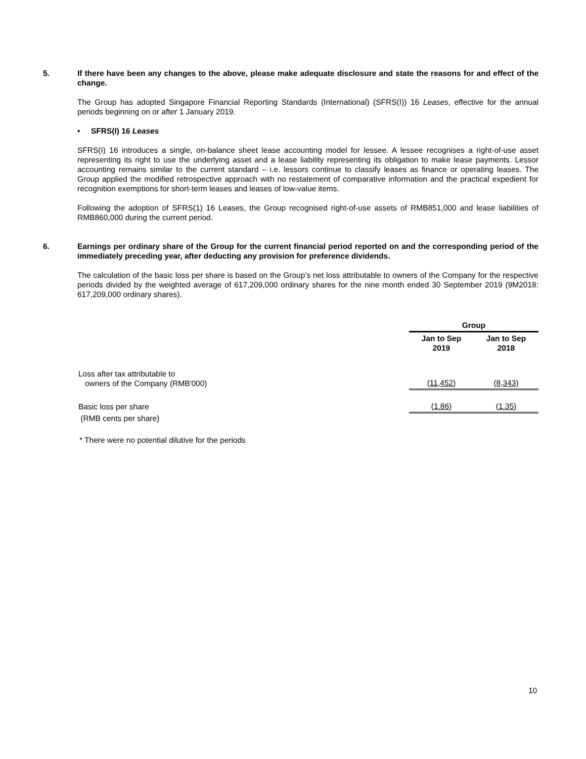5. If there have been any changes to the above, please make adequate disclosure and state the reasons for and effect of the change.
The Group has adopted Singapore Financial Reporting Standards (International) (SFRS(I)) 16 Leases, effective for the annual periods beginning on or after 1 January 2019.
• SFRS(I) 16 Leases
SFRS(I) 16 introduces a single, on-balance sheet lease accounting model for lessee. A lessee recognises a right-of-use asset representing its right to use the underlying asset and a lease liability representing its obligation to make lease payments. Lessor accounting remains similar to the current standard – i.e. lessors continue to classify leases as finance or operating leases. The Group applied the modified retrospective approach with no restatement of comparative information and the practical expedient for recognition exemptions for short-term leases and leases of low-value items.
Following the adoption of SFRS(1) 16 Leases, the Group recognised right-of-use assets of RMB851,000 and lease liabilities of RMB860,000 during the current period.
6. Earnings per ordinary share of the Group for the current financial period reported on and the corresponding period of the immediately preceding year, after deducting any provision for preference dividends.
The calculation of the basic loss per share is based on the Group’s net loss attributable to owners of the Company for the respective periods divided by the weighted average of 617,209,000 ordinary shares for the nine month ended 30 September 2019 (9M2018: 617,209,000 ordinary shares).
| | Group | |
| --- | --- | --- |
| | Jan to Sep 2019 | Jan to Sep 2018 |
| Loss after tax attributable to owners of the Company (RMB'000) | (11,452) | (8,343) |
| Basic loss per share | (1.86) | (1.35) |
| (RMB cents per share) | | |
* There were no potential dilutive for the periods
10